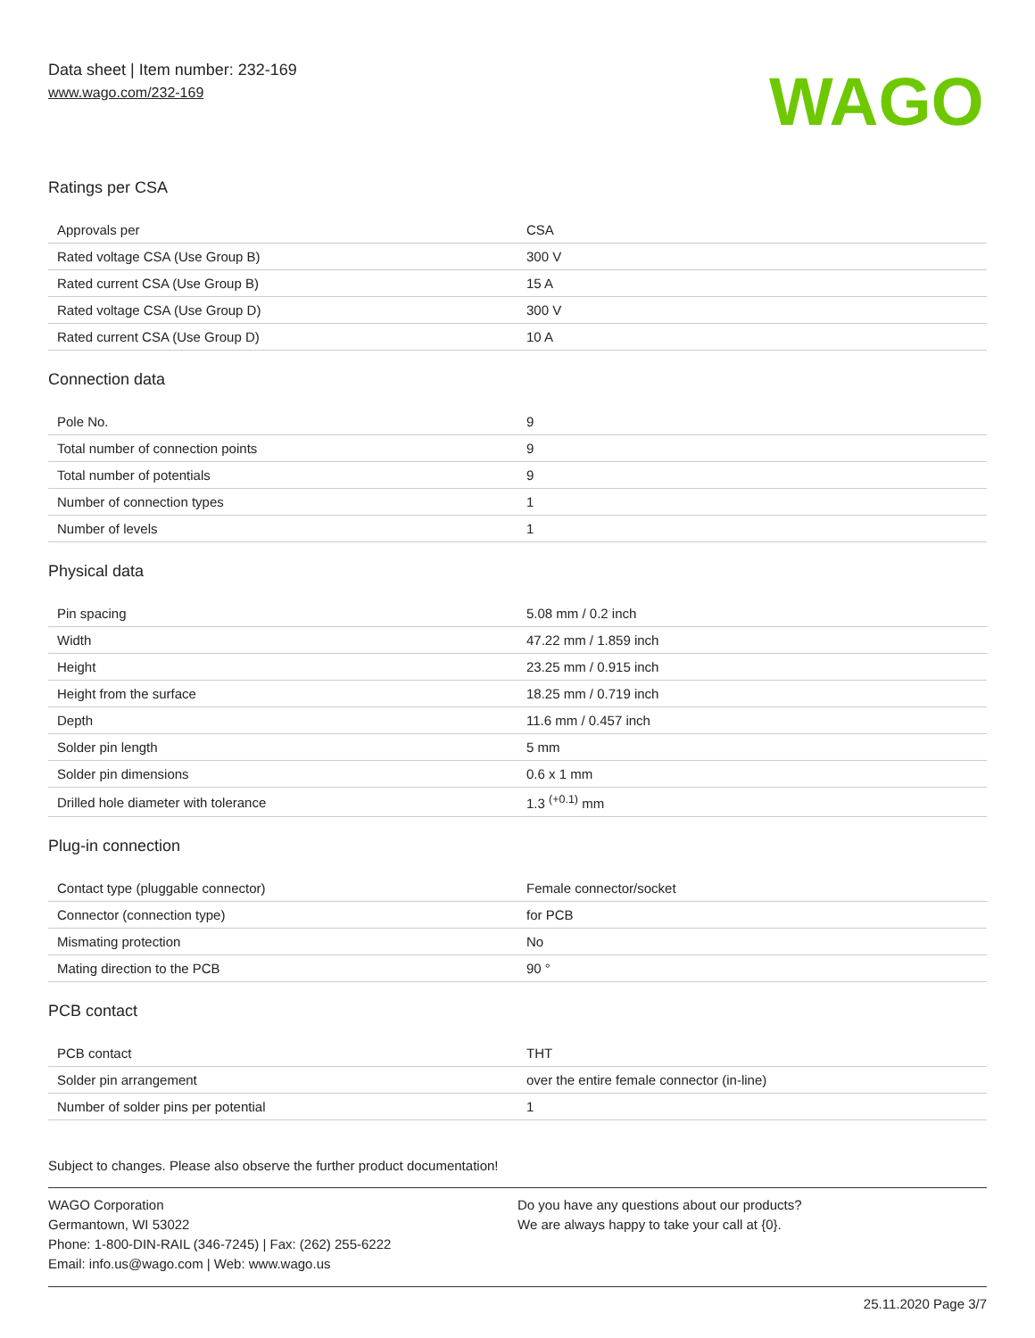Data sheet | Item number: 232-169
www.wago.com/232-169
WAGO
Ratings per CSA
| Approvals per | CSA |
| Rated voltage CSA (Use Group B) | 300 V |
| Rated current CSA (Use Group B) | 15 A |
| Rated voltage CSA (Use Group D) | 300 V |
| Rated current CSA (Use Group D) | 10 A |
Connection data
| Pole No. | 9 |
| Total number of connection points | 9 |
| Total number of potentials | 9 |
| Number of connection types | 1 |
| Number of levels | 1 |
Physical data
| Pin spacing | 5.08 mm / 0.2 inch |
| Width | 47.22 mm / 1.859 inch |
| Height | 23.25 mm / 0.915 inch |
| Height from the surface | 18.25 mm / 0.719 inch |
| Depth | 11.6 mm / 0.457 inch |
| Solder pin length | 5 mm |
| Solder pin dimensions | 0.6 x 1 mm |
| Drilled hole diameter with tolerance | 1.3 <sup>(+0.1)</sup> mm |
Plug-in connection
| Contact type (pluggable connector) | Female connector/socket |
| Connector (connection type) | for PCB |
| Mismating protection | No |
| Mating direction to the PCB | 90 ° |
PCB contact
| PCB contact | THT |
| Solder pin arrangement | over the entire female connector (in-line) |
| Number of solder pins per potential | 1 |
Subject to changes. Please also observe the further product documentation!
WAGO Corporation
Germantown, WI 53022
Phone: 1-800-DIN-RAIL (346-7245) | Fax: (262) 255-6222
Email: info.us@wago.com | Web: www.wago.us
Do you have any questions about our products?
We are always happy to take your call at {0}.
25.11.2020 Page 3/7